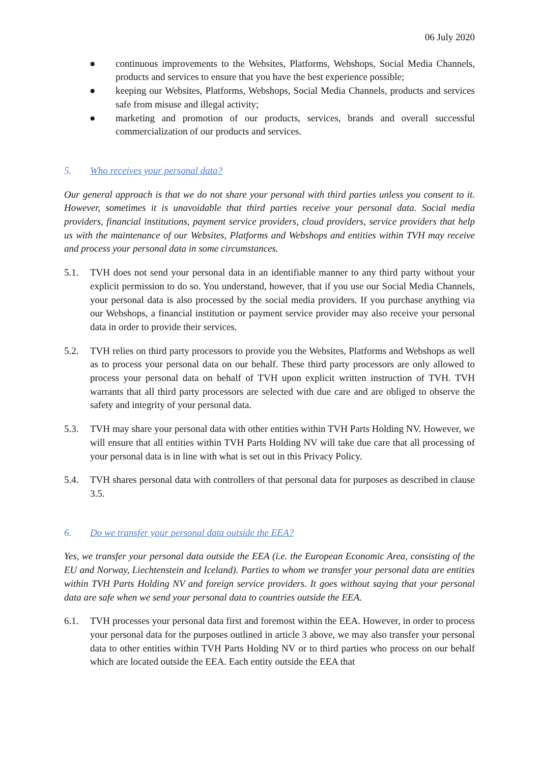06 July 2020
● continuous improvements to the Websites, Platforms, Webshops, Social Media Channels, products and services to ensure that you have the best experience possible;
● keeping our Websites, Platforms, Webshops, Social Media Channels, products and services safe from misuse and illegal activity;
● marketing and promotion of our products, services, brands and overall successful commercialization of our products and services.
5. Who receives your personal data?
Our general approach is that we do not share your personal with third parties unless you consent to it. However, sometimes it is unavoidable that third parties receive your personal data. Social media providers, financial institutions, payment service providers, cloud providers, service providers that help us with the maintenance of our Websites, Platforms and Webshops and entities within TVH may receive and process your personal data in some circumstances.
5.1. TVH does not send your personal data in an identifiable manner to any third party without your explicit permission to do so. You understand, however, that if you use our Social Media Channels, your personal data is also processed by the social media providers. If you purchase anything via our Webshops, a financial institution or payment service provider may also receive your personal data in order to provide their services.
5.2. TVH relies on third party processors to provide you the Websites, Platforms and Webshops as well as to process your personal data on our behalf. These third party processors are only allowed to process your personal data on behalf of TVH upon explicit written instruction of TVH. TVH warrants that all third party processors are selected with due care and are obliged to observe the safety and integrity of your personal data.
5.3. TVH may share your personal data with other entities within TVH Parts Holding NV. However, we will ensure that all entities within TVH Parts Holding NV will take due care that all processing of your personal data is in line with what is set out in this Privacy Policy.
5.4. TVH shares personal data with controllers of that personal data for purposes as described in clause 3.5.
6. Do we transfer your personal data outside the EEA?
Yes, we transfer your personal data outside the EEA (i.e. the European Economic Area, consisting of the EU and Norway, Liechtenstein and Iceland). Parties to whom we transfer your personal data are entities within TVH Parts Holding NV and foreign service providers. It goes without saying that your personal data are safe when we send your personal data to countries outside the EEA.
6.1. TVH processes your personal data first and foremost within the EEA. However, in order to process your personal data for the purposes outlined in article 3 above, we may also transfer your personal data to other entities within TVH Parts Holding NV or to third parties who process on our behalf which are located outside the EEA. Each entity outside the EEA that